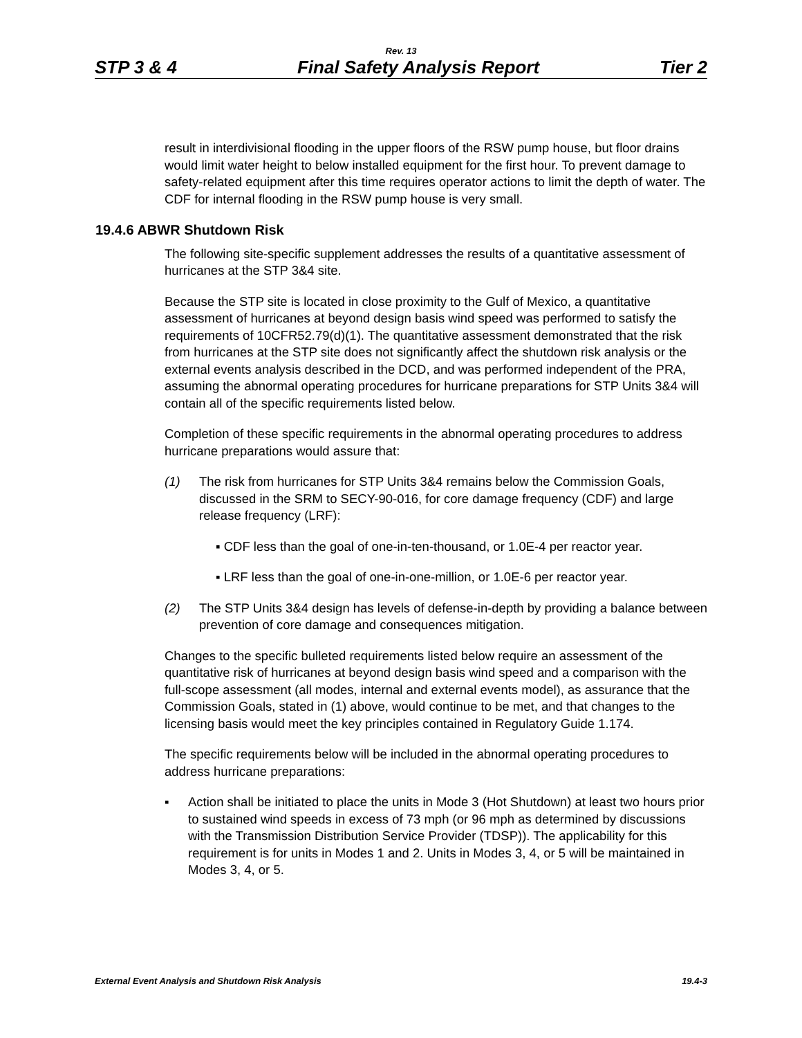Rev. 13
STP 3 & 4 Final Safety Analysis Report Tier 2
result in interdivisional flooding in the upper floors of the RSW pump house, but floor drains would limit water height to below installed equipment for the first hour. To prevent damage to safety-related equipment after this time requires operator actions to limit the depth of water. The CDF for internal flooding in the RSW pump house is very small.
19.4.6 ABWR Shutdown Risk
The following site-specific supplement addresses the results of a quantitative assessment of hurricanes at the STP 3&4 site.
Because the STP site is located in close proximity to the Gulf of Mexico, a quantitative assessment of hurricanes at beyond design basis wind speed was performed to satisfy the requirements of 10CFR52.79(d)(1). The quantitative assessment demonstrated that the risk from hurricanes at the STP site does not significantly affect the shutdown risk analysis or the external events analysis described in the DCD, and was performed independent of the PRA, assuming the abnormal operating procedures for hurricane preparations for STP Units 3&4 will contain all of the specific requirements listed below.
Completion of these specific requirements in the abnormal operating procedures to address hurricane preparations would assure that:
(1) The risk from hurricanes for STP Units 3&4 remains below the Commission Goals, discussed in the SRM to SECY-90-016, for core damage frequency (CDF) and large release frequency (LRF):
▪ CDF less than the goal of one-in-ten-thousand, or 1.0E-4 per reactor year.
▪ LRF less than the goal of one-in-one-million, or 1.0E-6 per reactor year.
(2) The STP Units 3&4 design has levels of defense-in-depth by providing a balance between prevention of core damage and consequences mitigation.
Changes to the specific bulleted requirements listed below require an assessment of the quantitative risk of hurricanes at beyond design basis wind speed and a comparison with the full-scope assessment (all modes, internal and external events model), as assurance that the Commission Goals, stated in (1) above, would continue to be met, and that changes to the licensing basis would meet the key principles contained in Regulatory Guide 1.174.
The specific requirements below will be included in the abnormal operating procedures to address hurricane preparations:
▪ Action shall be initiated to place the units in Mode 3 (Hot Shutdown) at least two hours prior to sustained wind speeds in excess of 73 mph (or 96 mph as determined by discussions with the Transmission Distribution Service Provider (TDSP)). The applicability for this requirement is for units in Modes 1 and 2. Units in Modes 3, 4, or 5 will be maintained in Modes 3, 4, or 5.
External Event Analysis and Shutdown Risk Analysis 19.4-3